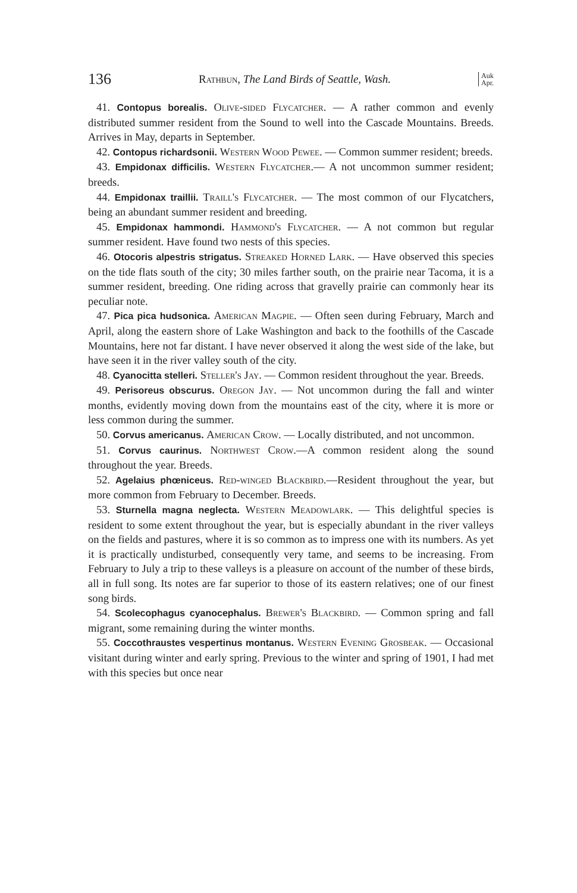136 Rathbun, The Land Birds of Seattle, Wash. Auk
Apr.
41. Contopus borealis. Olive-sided Flycatcher. — A rather common and evenly distributed summer resident from the Sound to well into the Cascade Mountains. Breeds. Arrives in May, departs in September.
42. Contopus richardsonii. Western Wood Pewee. — Common summer resident; breeds.
43. Empidonax difficilis. Western Flycatcher.— A not uncommon summer resident; breeds.
44. Empidonax traillii. Traill's Flycatcher. — The most common of our Flycatchers, being an abundant summer resident and breeding.
45. Empidonax hammondi. Hammond's Flycatcher. — A not common but regular summer resident. Have found two nests of this species.
46. Otocoris alpestris strigatus. Streaked Horned Lark. — Have observed this species on the tide flats south of the city; 30 miles farther south, on the prairie near Tacoma, it is a summer resident, breeding. One riding across that gravelly prairie can commonly hear its peculiar note.
47. Pica pica hudsonica. American Magpie. — Often seen during February, March and April, along the eastern shore of Lake Washington and back to the foothills of the Cascade Mountains, here not far distant. I have never observed it along the west side of the lake, but have seen it in the river valley south of the city.
48. Cyanocitta stelleri. Steller's Jay. — Common resident throughout the year. Breeds.
49. Perisoreus obscurus. Oregon Jay. — Not uncommon during the fall and winter months, evidently moving down from the mountains east of the city, where it is more or less common during the summer.
50. Corvus americanus. American Crow. — Locally distributed, and not uncommon.
51. Corvus caurinus. Northwest Crow.—A common resident along the sound throughout the year. Breeds.
52. Agelaius phœniceus. Red-winged Blackbird.—Resident throughout the year, but more common from February to December. Breeds.
53. Sturnella magna neglecta. Western Meadowlark. — This delightful species is resident to some extent throughout the year, but is especially abundant in the river valleys on the fields and pastures, where it is so common as to impress one with its numbers. As yet it is practically undisturbed, consequently very tame, and seems to be increasing. From February to July a trip to these valleys is a pleasure on account of the number of these birds, all in full song. Its notes are far superior to those of its eastern relatives; one of our finest song birds.
54. Scolecophagus cyanocephalus. Brewer's Blackbird. — Common spring and fall migrant, some remaining during the winter months.
55. Coccothraustes vespertinus montanus. Western Evening Grosbeak. — Occasional visitant during winter and early spring. Previous to the winter and spring of 1901, I had met with this species but once near